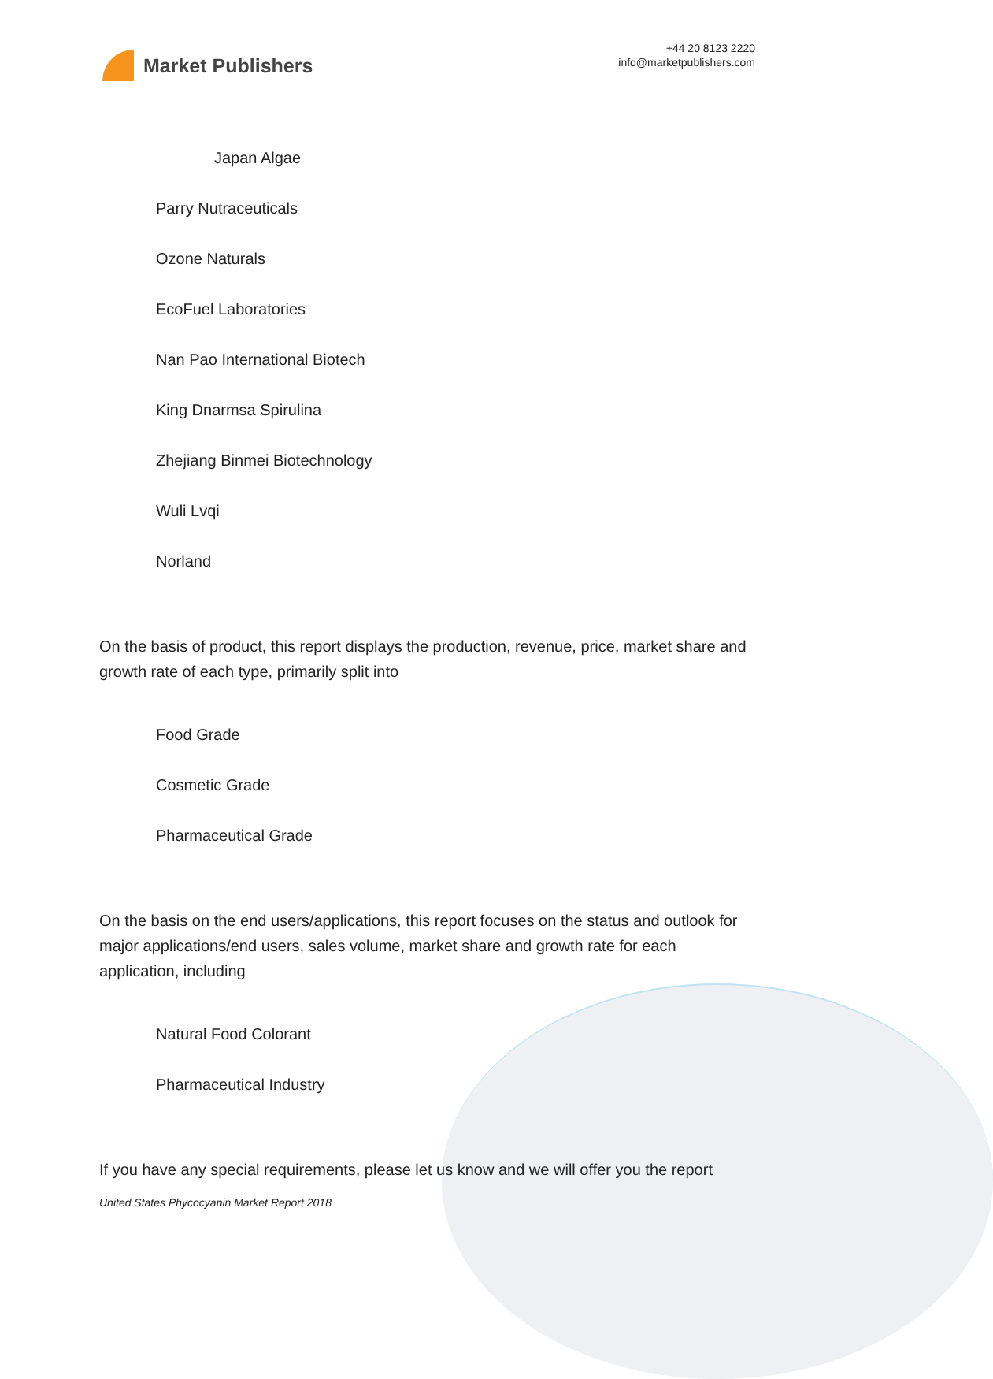Market Publishers
+44 20 8123 2220
info@marketpublishers.com
Japan Algae
Parry Nutraceuticals
Ozone Naturals
EcoFuel Laboratories
Nan Pao International Biotech
King Dnarmsa Spirulina
Zhejiang Binmei Biotechnology
Wuli Lvqi
Norland
On the basis of product, this report displays the production, revenue, price, market share and growth rate of each type, primarily split into
Food Grade
Cosmetic Grade
Pharmaceutical Grade
On the basis on the end users/applications, this report focuses on the status and outlook for major applications/end users, sales volume, market share and growth rate for each application, including
Natural Food Colorant
Pharmaceutical Industry
If you have any special requirements, please let us know and we will offer you the report
United States Phycocyanin Market Report 2018